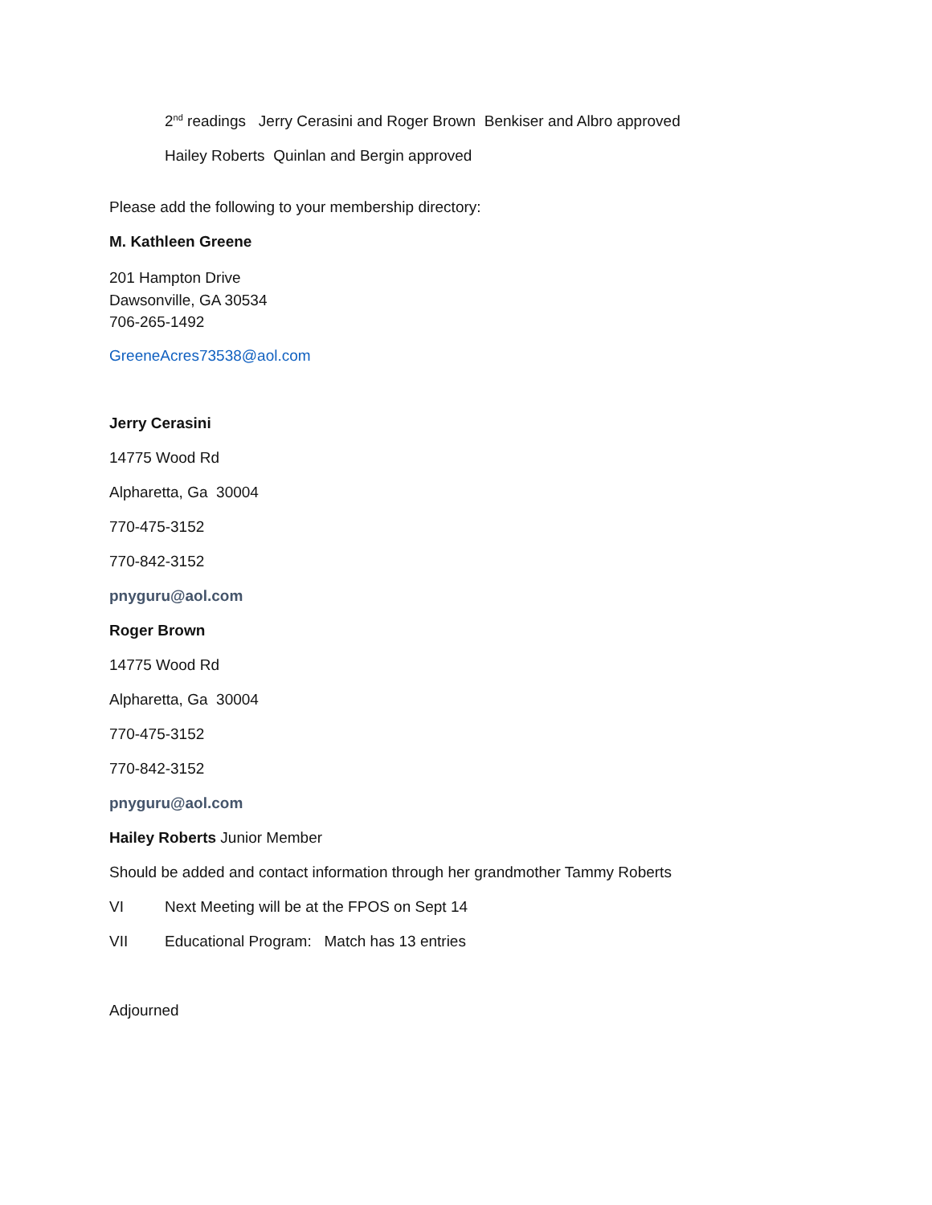2<sup>nd</sup> readings Jerry Cerasini and Roger Brown Benkiser and Albro approved
Hailey Roberts Quinlan and Bergin approved
Please add the following to your membership directory:
M. Kathleen Greene
201 Hampton Drive
Dawsonville, GA 30534
706-265-1492
GreeneAcres73538@aol.com
Jerry Cerasini
14775 Wood Rd
Alpharetta, Ga 30004
770-475-3152
770-842-3152
pnyguru@aol.com
Roger Brown
14775 Wood Rd
Alpharetta, Ga 30004
770-475-3152
770-842-3152
pnyguru@aol.com
Hailey Roberts Junior Member
Should be added and contact information through her grandmother Tammy Roberts
VI Next Meeting will be at the FPOS on Sept 14
VII Educational Program: Match has 13 entries
Adjourned